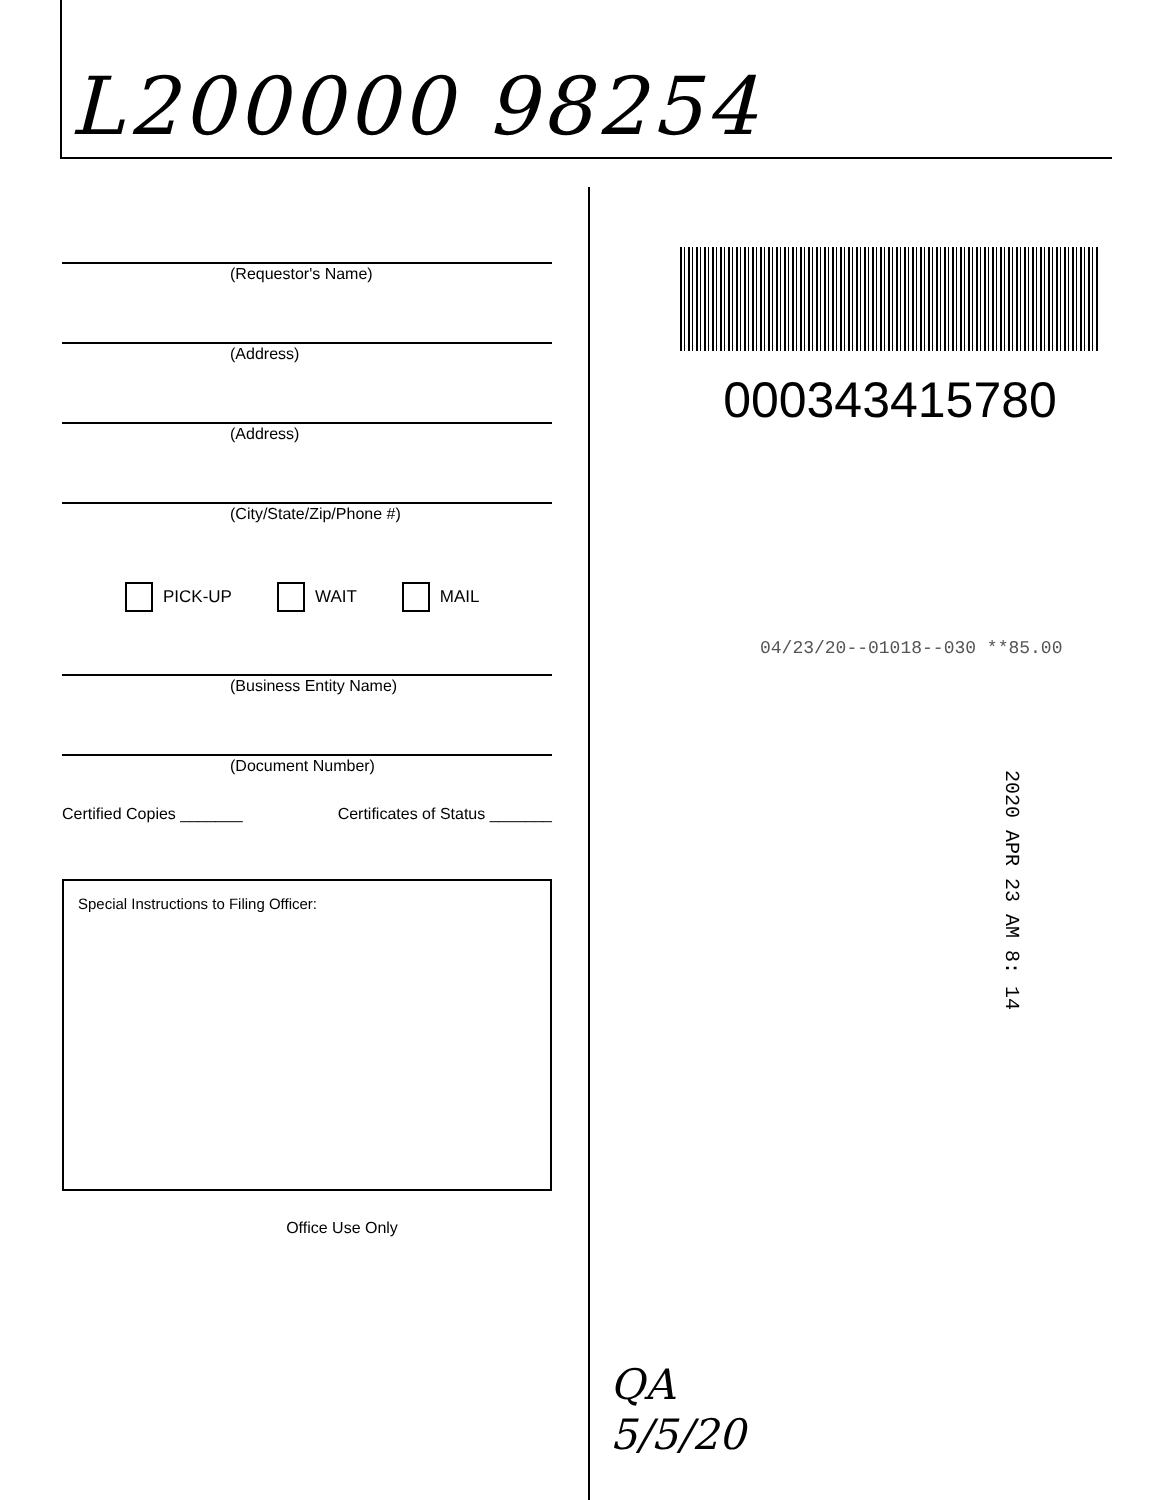L200000 98254
(Requestor's Name)
(Address)
(Address)
(City/State/Zip/Phone #)
PICK-UP WAIT MAIL
(Business Entity Name)
(Document Number)
Certified Copies _______ Certificates of Status _______
Special Instructions to Filing Officer:
Office Use Only
000343415780
04/23/20--01018--030 **85.00
2020 APR 23 AM 8: 14
QA
5/5/20